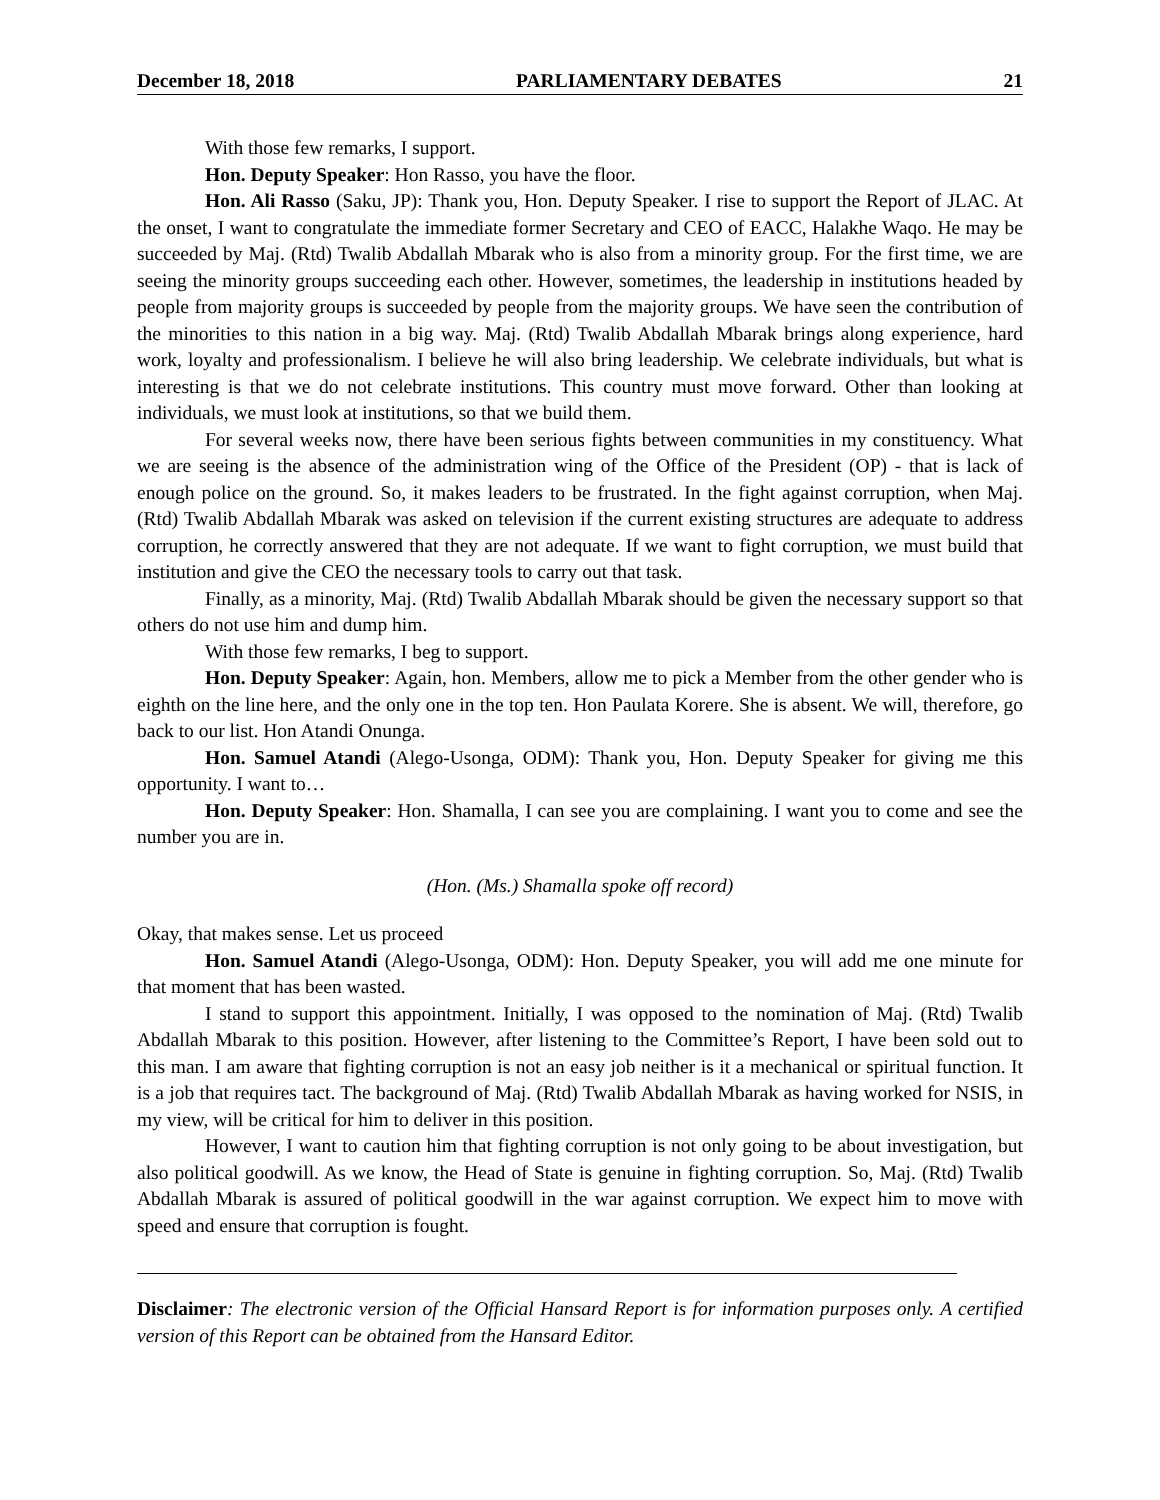December 18, 2018 PARLIAMENTARY DEBATES 21
With those few remarks, I support.
Hon. Deputy Speaker: Hon Rasso, you have the floor.
Hon. Ali Rasso (Saku, JP): Thank you, Hon. Deputy Speaker. I rise to support the Report of JLAC. At the onset, I want to congratulate the immediate former Secretary and CEO of EACC, Halakhe Waqo. He may be succeeded by Maj. (Rtd) Twalib Abdallah Mbarak who is also from a minority group. For the first time, we are seeing the minority groups succeeding each other. However, sometimes, the leadership in institutions headed by people from majority groups is succeeded by people from the majority groups. We have seen the contribution of the minorities to this nation in a big way. Maj. (Rtd) Twalib Abdallah Mbarak brings along experience, hard work, loyalty and professionalism. I believe he will also bring leadership. We celebrate individuals, but what is interesting is that we do not celebrate institutions. This country must move forward. Other than looking at individuals, we must look at institutions, so that we build them.
For several weeks now, there have been serious fights between communities in my constituency. What we are seeing is the absence of the administration wing of the Office of the President (OP) - that is lack of enough police on the ground. So, it makes leaders to be frustrated. In the fight against corruption, when Maj. (Rtd) Twalib Abdallah Mbarak was asked on television if the current existing structures are adequate to address corruption, he correctly answered that they are not adequate. If we want to fight corruption, we must build that institution and give the CEO the necessary tools to carry out that task.
Finally, as a minority, Maj. (Rtd) Twalib Abdallah Mbarak should be given the necessary support so that others do not use him and dump him.
With those few remarks, I beg to support.
Hon. Deputy Speaker: Again, hon. Members, allow me to pick a Member from the other gender who is eighth on the line here, and the only one in the top ten. Hon Paulata Korere. She is absent. We will, therefore, go back to our list. Hon Atandi Onunga.
Hon. Samuel Atandi (Alego-Usonga, ODM): Thank you, Hon. Deputy Speaker for giving me this opportunity. I want to…
Hon. Deputy Speaker: Hon. Shamalla, I can see you are complaining. I want you to come and see the number you are in.
(Hon. (Ms.) Shamalla spoke off record)
Okay, that makes sense. Let us proceed
Hon. Samuel Atandi (Alego-Usonga, ODM): Hon. Deputy Speaker, you will add me one minute for that moment that has been wasted.
I stand to support this appointment. Initially, I was opposed to the nomination of Maj. (Rtd) Twalib Abdallah Mbarak to this position. However, after listening to the Committee’s Report, I have been sold out to this man. I am aware that fighting corruption is not an easy job neither is it a mechanical or spiritual function. It is a job that requires tact. The background of Maj. (Rtd) Twalib Abdallah Mbarak as having worked for NSIS, in my view, will be critical for him to deliver in this position.
However, I want to caution him that fighting corruption is not only going to be about investigation, but also political goodwill. As we know, the Head of State is genuine in fighting corruption. So, Maj. (Rtd) Twalib Abdallah Mbarak is assured of political goodwill in the war against corruption. We expect him to move with speed and ensure that corruption is fought.
Disclaimer: The electronic version of the Official Hansard Report is for information purposes only. A certified version of this Report can be obtained from the Hansard Editor.